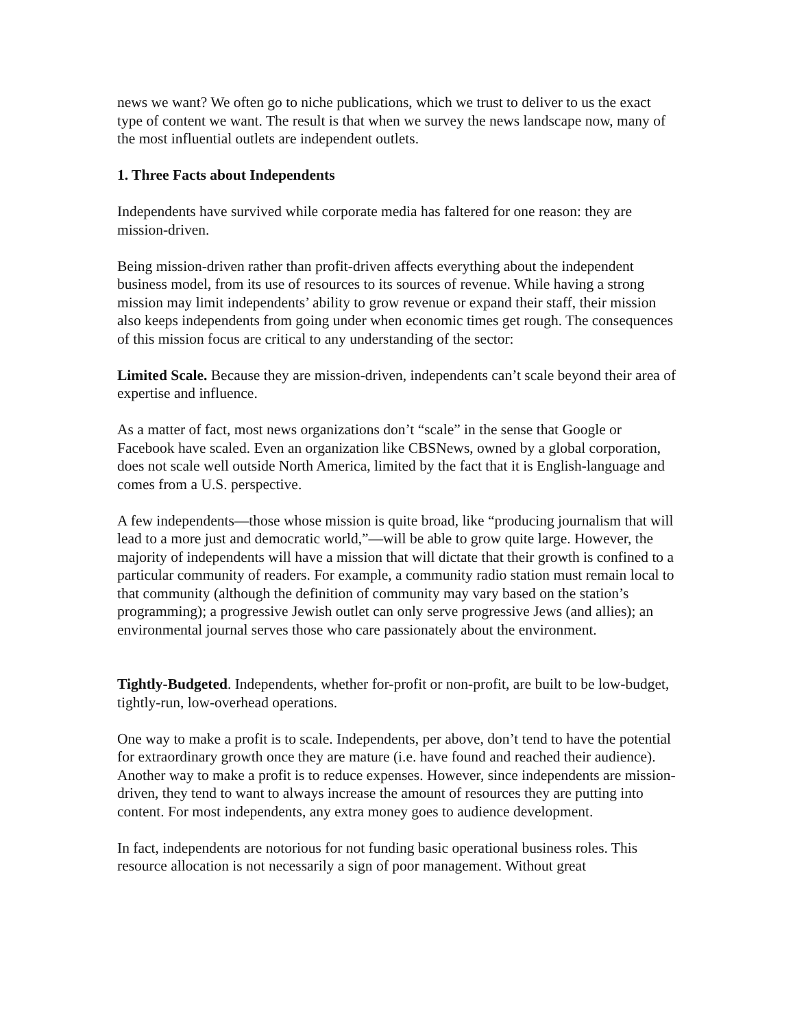news we want? We often go to niche publications, which we trust to deliver to us the exact type of content we want. The result is that when we survey the news landscape now, many of the most influential outlets are independent outlets.
1. Three Facts about Independents
Independents have survived while corporate media has faltered for one reason: they are mission-driven.
Being mission-driven rather than profit-driven affects everything about the independent business model, from its use of resources to its sources of revenue. While having a strong mission may limit independents’ ability to grow revenue or expand their staff, their mission also keeps independents from going under when economic times get rough. The consequences of this mission focus are critical to any understanding of the sector:
Limited Scale. Because they are mission-driven, independents can’t scale beyond their area of expertise and influence.
As a matter of fact, most news organizations don’t “scale” in the sense that Google or Facebook have scaled. Even an organization like CBSNews, owned by a global corporation, does not scale well outside North America, limited by the fact that it is English-language and comes from a U.S. perspective.
A few independents—those whose mission is quite broad, like “producing journalism that will lead to a more just and democratic world,”—will be able to grow quite large. However, the majority of independents will have a mission that will dictate that their growth is confined to a particular community of readers. For example, a community radio station must remain local to that community (although the definition of community may vary based on the station’s programming); a progressive Jewish outlet can only serve progressive Jews (and allies); an environmental journal serves those who care passionately about the environment.
Tightly-Budgeted. Independents, whether for-profit or non-profit, are built to be low-budget, tightly-run, low-overhead operations.
One way to make a profit is to scale. Independents, per above, don’t tend to have the potential for extraordinary growth once they are mature (i.e. have found and reached their audience). Another way to make a profit is to reduce expenses. However, since independents are mission-driven, they tend to want to always increase the amount of resources they are putting into content. For most independents, any extra money goes to audience development.
In fact, independents are notorious for not funding basic operational business roles. This resource allocation is not necessarily a sign of poor management. Without great